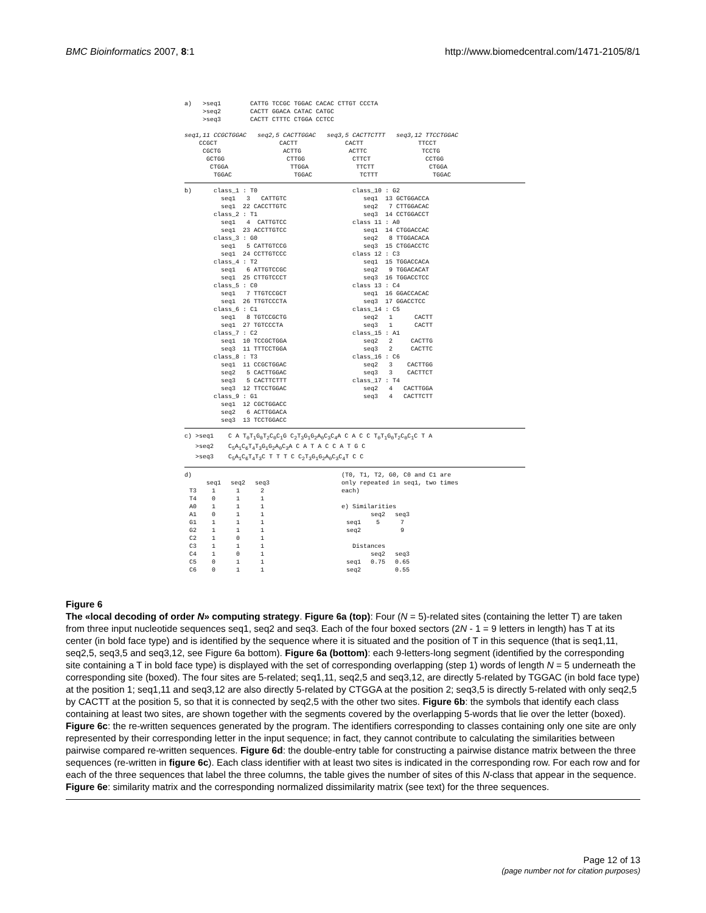BMC Bioinformatics 2007, 8:1 http://www.biomedcentral.com/1471-2105/8/1
a) >seq1 CATTG TCCGC TGGAC CACAC CTTGT CCCTA >seq2 CACTT GGACA CATAC CATGC >seq3 CACTT CTTTC CTGGA CCTCC seq1,11 CCGCTGGAC seq2,5 CACTTGGAC seq3,5 CACTTCTTT seq3,12 TTCCTGGAC CCGCT CACTT CACTT TTCCT CGCTG ACTTG ACTTC TCCTG GCTGG CTTGG CTTCT CCTGG CTGGA TTGGA TTCTT CTGGA TGGAC TGGAC TCTTT TGGAC
b) class_1 : T0 class_10 : G2 seq1 3 CATTGTC seq1 13 GCTGGACCA seq1 22 CACCTTGTC seq2 7 CTTGGACAC class_2 : T1 seq3 14 CCTGGACCT seq1 4 CATTGTCC class 11 : A0 seq1 23 ACCTTGTCC seq1 14 CTGGACCAC class_3 : G0 seq2 8 TTGGACACA seq1 5 CATTGTCCG seq3 15 CTGGACCTC seq1 24 CCTTGTCCC class 12 : C3 class_4 : T2 seq1 15 TGGACCACA seq1 6 ATTGTCCGC seq2 9 TGGACACAT seq1 25 CTTGTCCCT seq3 16 TGGACCTCC class_5 : C0 class 13 : C4 seq1 7 TTGTCCGCT seq1 16 GGACCACAC seq1 26 TTGTCCCTA seq3 17 GGACCTCC class_6 : C1 class_14 : C5 seq1 8 TGTCCGCTG seq2 1 CACTT seq1 27 TGTCCCTA seq3 1 CACTT class_7 : C2 class_15 : A1 seq1 10 TCCGCTGGA seq2 2 CACTTG seq3 11 TTTCCTGGA seq3 2 CACTTC class_8 : T3 class_16 : C6 seq1 11 CCGCTGGAC seq2 3 CACTTGG seq2 5 CACTTGGAC seq3 3 CACTTCT seq3 5 CACTTCTTT class_17 : T4 seq3 12 TTCCTGGAC seq2 4 CACTTGGA class_9 : G1 seq3 4 CACTTCTT seq1 12 CGCTGGACC seq2 6 ACTTGGACA seq3 13 TCCTGGACC
c) >seq1 C A T<sub>0</sub>T<sub>1</sub>G<sub>0</sub>T<sub>2</sub>C<sub>0</sub>C<sub>1</sub>G C<sub>2</sub>T<sub>3</sub>G<sub>1</sub>G<sub>2</sub>A<sub>0</sub>C<sub>3</sub>C<sub>4</sub>A C A C C T<sub>0</sub>T<sub>1</sub>G<sub>0</sub>T<sub>2</sub>C<sub>0</sub>C<sub>1</sub>C T A >seq2 C<sub>5</sub>A<sub>1</sub>C<sub>6</sub>T<sub>4</sub>T<sub>3</sub>G<sub>1</sub>G<sub>2</sub>A<sub>0</sub>C<sub>3</sub>A C A T A C C A T G C >seq3 C<sub>5</sub>A<sub>1</sub>C<sub>6</sub>T<sub>4</sub>T<sub>3</sub>C T T T C C<sub>2</sub>T<sub>3</sub>G<sub>1</sub>G<sub>2</sub>A<sub>0</sub>C<sub>3</sub>C<sub>4</sub>T C C
d)
| | seq1 | seq2 | seq3 |
| --- | --- | --- | --- |
| T3 | 1 | 1 | 2 |
| T4 | 0 | 1 | 1 |
| A0 | 1 | 1 | 1 |
| A1 | 0 | 1 | 1 |
| G1 | 1 | 1 | 1 |
| G2 | 1 | 1 | 1 |
| C2 | 1 | 0 | 1 |
| C3 | 1 | 1 | 1 |
| C4 | 1 | 0 | 1 |
| C5 | 0 | 1 | 1 |
| C6 | 0 | 1 | 1 |
(T0, T1, T2, G0, C0 and C1 are only repeated in seq1, two times each) e) Similarities
| | seq2 | seq3 |
| --- | --- | --- |
| seq1 | 5 | 7 |
| seq2 | | 9 |
Distances
| | seq2 | seq3 |
| --- | --- | --- |
| seq1 | 0.75 | 0.65 |
| seq2 | | 0.55 |
Figure 6
The «local decoding of order N» computing strategy. Figure 6a (top): Four (N = 5)-related sites (containing the letter T) are taken from three input nucleotide sequences seq1, seq2 and seq3. Each of the four boxed sectors (2N - 1 = 9 letters in length) has T at its center (in bold face type) and is identified by the sequence where it is situated and the position of T in this sequence (that is seq1,11, seq2,5, seq3,5 and seq3,12, see Figure 6a bottom). Figure 6a (bottom): each 9-letters-long segment (identified by the corresponding site containing a T in bold face type) is displayed with the set of corresponding overlapping (step 1) words of length N = 5 underneath the corresponding site (boxed). The four sites are 5-related; seq1,11, seq2,5 and seq3,12, are directly 5-related by TGGAC (in bold face type) at the position 1; seq1,11 and seq3,12 are also directly 5-related by CTGGA at the position 2; seq3,5 is directly 5-related with only seq2,5 by CACTT at the position 5, so that it is connected by seq2,5 with the other two sites. Figure 6b: the symbols that identify each class containing at least two sites, are shown together with the segments covered by the overlapping 5-words that lie over the letter (boxed). Figure 6c: the re-written sequences generated by the program. The identifiers corresponding to classes containing only one site are only represented by their corresponding letter in the input sequence; in fact, they cannot contribute to calculating the similarities between pairwise compared re-written sequences. Figure 6d: the double-entry table for constructing a pairwise distance matrix between the three sequences (re-written in figure 6c). Each class identifier with at least two sites is indicated in the corresponding row. For each row and for each of the three sequences that label the three columns, the table gives the number of sites of this N-class that appear in the sequence. Figure 6e: similarity matrix and the corresponding normalized dissimilarity matrix (see text) for the three sequences.
Page 12 of 13
(page number not for citation purposes)